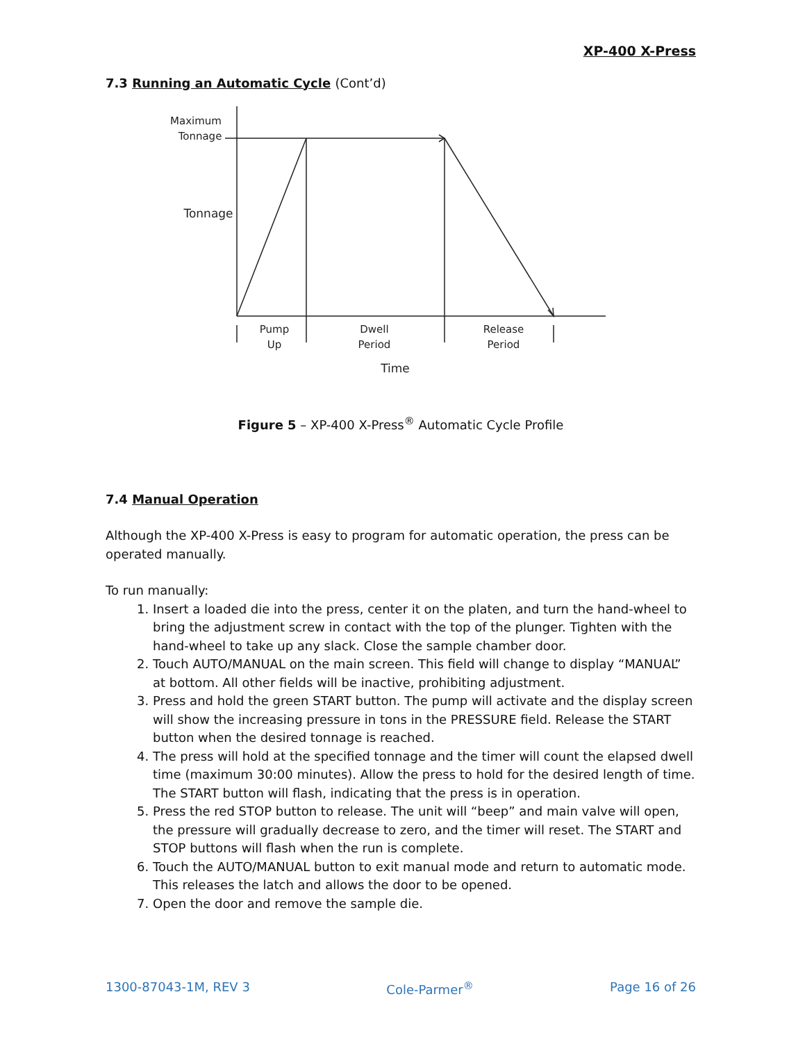XP-400 X-Press
7.3 Running an Automatic Cycle (Cont’d)
Maximum
Tonnage
Tonnage
Pump
Up
Dwell
Period
Release
Period
Time
Figure 5 – XP-400 X-Press<sup>®</sup> Automatic Cycle Profile
7.4 Manual Operation
Although the XP-400 X-Press is easy to program for automatic operation, the press can be operated manually.
To run manually:
1. Insert a loaded die into the press, center it on the platen, and turn the hand-wheel to bring the adjustment screw in contact with the top of the plunger. Tighten with the hand-wheel to take up any slack. Close the sample chamber door.
2. Touch AUTO/MANUAL on the main screen. This field will change to display “MANUAL” at bottom. All other fields will be inactive, prohibiting adjustment.
3. Press and hold the green START button. The pump will activate and the display screen will show the increasing pressure in tons in the PRESSURE field. Release the START button when the desired tonnage is reached.
4. The press will hold at the specified tonnage and the timer will count the elapsed dwell time (maximum 30:00 minutes). Allow the press to hold for the desired length of time. The START button will flash, indicating that the press is in operation.
5. Press the red STOP button to release. The unit will “beep” and main valve will open, the pressure will gradually decrease to zero, and the timer will reset. The START and STOP buttons will flash when the run is complete.
6. Touch the AUTO/MANUAL button to exit manual mode and return to automatic mode. This releases the latch and allows the door to be opened.
7. Open the door and remove the sample die.
1300-87043-1M, REV 3 Cole-Parmer<sup>®</sup> Page 16 of 26